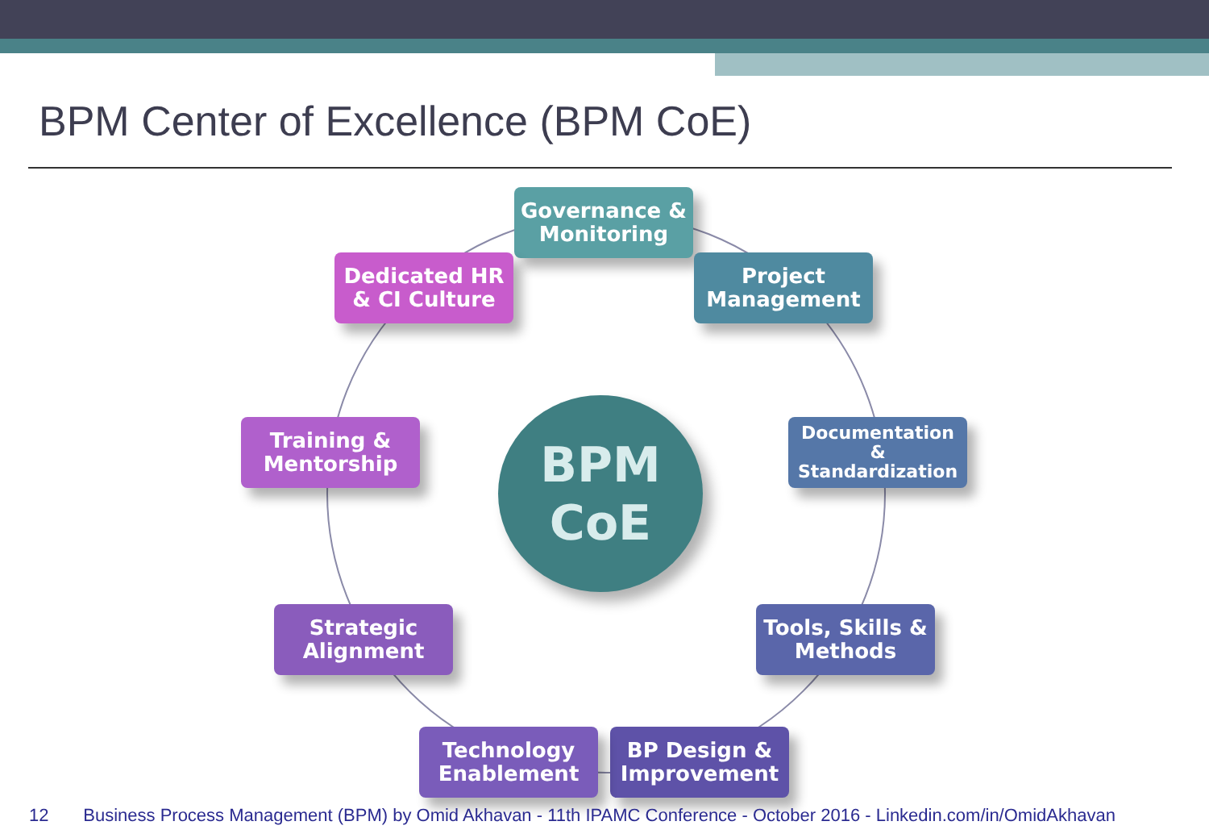BPM Center of Excellence (BPM CoE)
BPM
CoE
Governance &
Monitoring
Project
Management
Documentation
&
Standardization
Tools, Skills &
Methods
BP Design &
Improvement
Technology
Enablement
Strategic
Alignment
Training &
Mentorship
Dedicated HR
& CI Culture
12 Business Process Management (BPM) by Omid Akhavan - 11th IPAMC Conference - October 2016 - Linkedin.com/in/OmidAkhavan